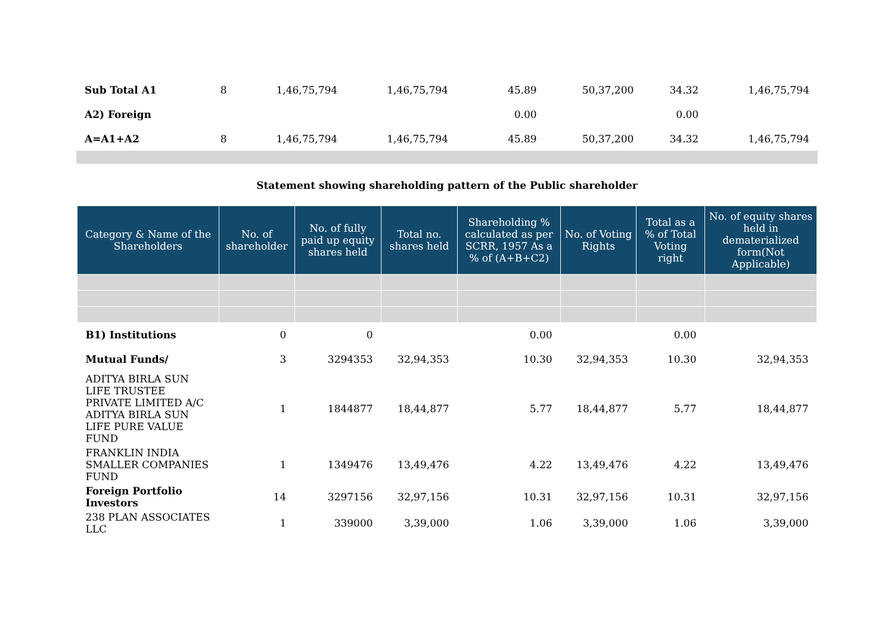| Sub Total A1 | 8 | 1,46,75,794 | 1,46,75,794 | | 45.89 | 50,37,200 | 34.32 | 1,46,75,794 |
| A2) Foreign | | | | | 0.00 | | 0.00 | |
| A=A1+A2 | 8 | 1,46,75,794 | 1,46,75,794 | | 45.89 | 50,37,200 | 34.32 | 1,46,75,794 |
Statement showing shareholding pattern of the Public shareholder
| Category & Name of the Shareholders | No. of shareholder | No. of fully paid up equity shares held | Total no. shares held | Shareholding % calculated as per SCRR, 1957 As a % of (A+B+C2) | No. of Voting Rights | Total as a % of Total Voting right | No. of equity shares held in dematerialized form(Not Applicable) |
| --- | --- | --- | --- | --- | --- | --- | --- |
| B1) Institutions | 0 | 0 | | 0.00 | | 0.00 | |
| Mutual Funds/ | 3 | 3294353 | 32,94,353 | 10.30 | 32,94,353 | 10.30 | 32,94,353 |
| ADITYA BIRLA SUN LIFE TRUSTEE PRIVATE LIMITED A/C ADITYA BIRLA SUN LIFE PURE VALUE FUND | 1 | 1844877 | 18,44,877 | 5.77 | 18,44,877 | 5.77 | 18,44,877 |
| FRANKLIN INDIA SMALLER COMPANIES FUND | 1 | 1349476 | 13,49,476 | 4.22 | 13,49,476 | 4.22 | 13,49,476 |
| Foreign Portfolio Investors | 14 | 3297156 | 32,97,156 | 10.31 | 32,97,156 | 10.31 | 32,97,156 |
| 238 PLAN ASSOCIATES LLC | 1 | 339000 | 3,39,000 | 1.06 | 3,39,000 | 1.06 | 3,39,000 |